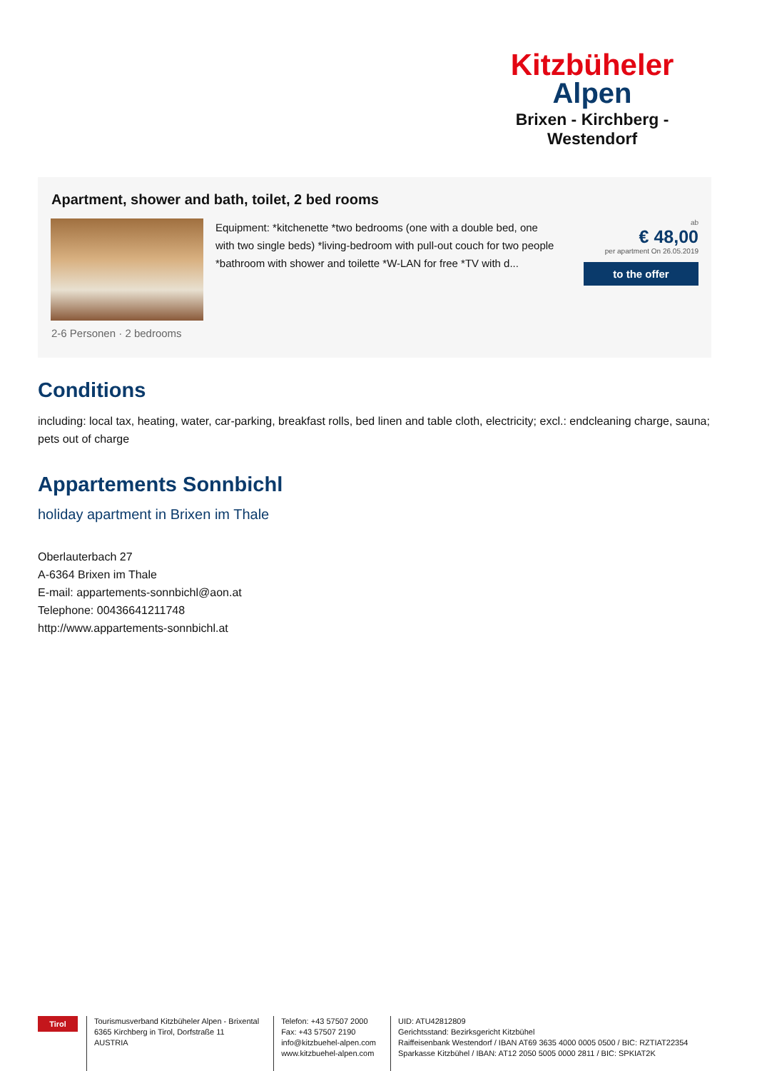Kitzbüheler
Alpen
Brixen - Kirchberg - Westendorf
Apartment, shower and bath, toilet, 2 bed rooms
Equipment: *kitchenette *two bedrooms (one with a double bed, one with two single beds) *living-bedroom with pull-out couch for two people *bathroom with shower and toilette *W-LAN for free *TV with d...
ab
€ 48,00
per apartment On 26.05.2019
to the offer
2-6 Personen · 2 bedrooms
Conditions
including: local tax, heating, water, car-parking, breakfast rolls, bed linen and table cloth, electricity; excl.: endcleaning charge, sauna; pets out of charge
Appartements Sonnbichl
holiday apartment in Brixen im Thale
Oberlauterbach 27
A-6364 Brixen im Thale
E-mail: appartements-sonnbichl@aon.at
Telephone: 00436641211748
http://www.appartements-sonnbichl.at
Tirol
Tourismusverband Kitzbüheler Alpen - Brixental
6365 Kirchberg in Tirol, Dorfstraße 11
AUSTRIA
Telefon: +43 57507 2000
Fax: +43 57507 2190
info@kitzbuehel-alpen.com
www.kitzbuehel-alpen.com
UID: ATU42812809
Gerichtsstand: Bezirksgericht Kitzbühel
Raiffeisenbank Westendorf / IBAN AT69 3635 4000 0005 0500 / BIC: RZTIAT22354
Sparkasse Kitzbühel / IBAN: AT12 2050 5005 0000 2811 / BIC: SPKIAT2K